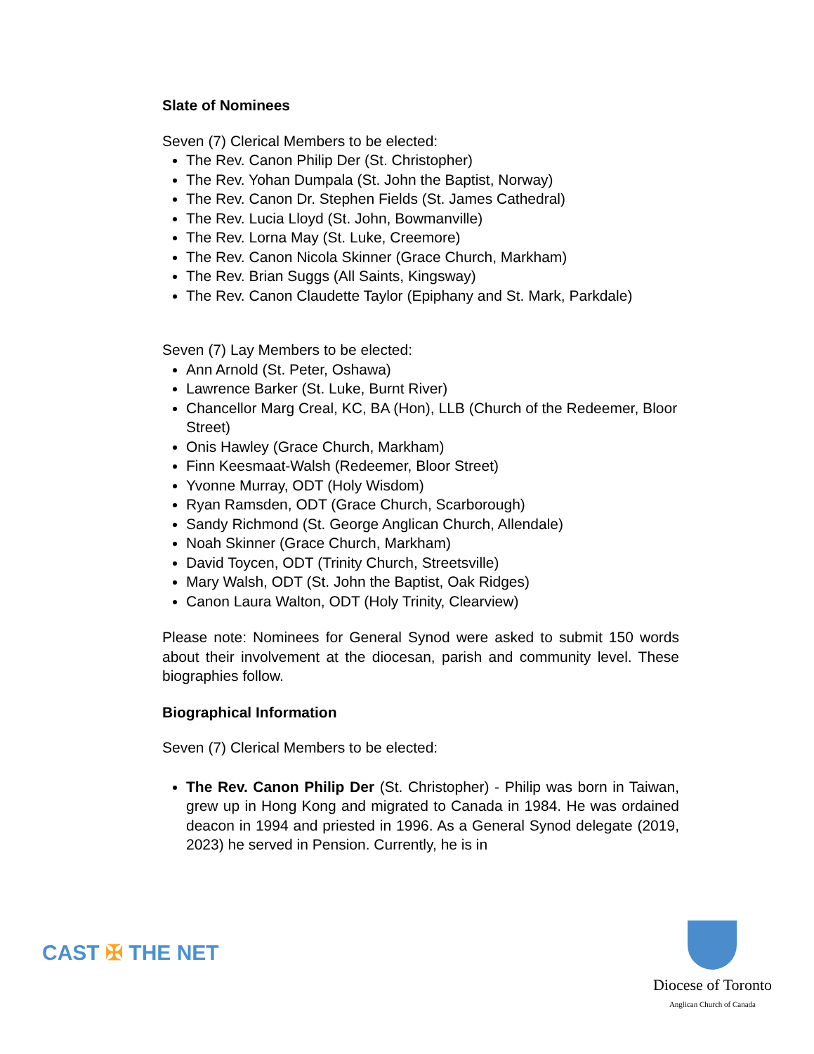Slate of Nominees
Seven (7) Clerical Members to be elected:
The Rev. Canon Philip Der (St. Christopher)
The Rev. Yohan Dumpala (St. John the Baptist, Norway)
The Rev. Canon Dr. Stephen Fields (St. James Cathedral)
The Rev. Lucia Lloyd (St. John, Bowmanville)
The Rev. Lorna May (St. Luke, Creemore)
The Rev. Canon Nicola Skinner (Grace Church, Markham)
The Rev. Brian Suggs (All Saints, Kingsway)
The Rev. Canon Claudette Taylor (Epiphany and St. Mark, Parkdale)
Seven (7) Lay Members to be elected:
Ann Arnold (St. Peter, Oshawa)
Lawrence Barker (St. Luke, Burnt River)
Chancellor Marg Creal, KC, BA (Hon), LLB (Church of the Redeemer, Bloor Street)
Onis Hawley (Grace Church, Markham)
Finn Keesmaat-Walsh (Redeemer, Bloor Street)
Yvonne Murray, ODT (Holy Wisdom)
Ryan Ramsden, ODT (Grace Church, Scarborough)
Sandy Richmond (St. George Anglican Church, Allendale)
Noah Skinner (Grace Church, Markham)
David Toycen, ODT (Trinity Church, Streetsville)
Mary Walsh, ODT (St. John the Baptist, Oak Ridges)
Canon Laura Walton, ODT (Holy Trinity, Clearview)
Please note: Nominees for General Synod were asked to submit 150 words about their involvement at the diocesan, parish and community level. These biographies follow.
Biographical Information
Seven (7) Clerical Members to be elected:
The Rev. Canon Philip Der (St. Christopher) - Philip was born in Taiwan, grew up in Hong Kong and migrated to Canada in 1984. He was ordained deacon in 1994 and priested in 1996. As a General Synod delegate (2019, 2023) he served in Pension. Currently, he is in
CAST ✠ THE NET
Diocese of Toronto
Anglican Church of Canada